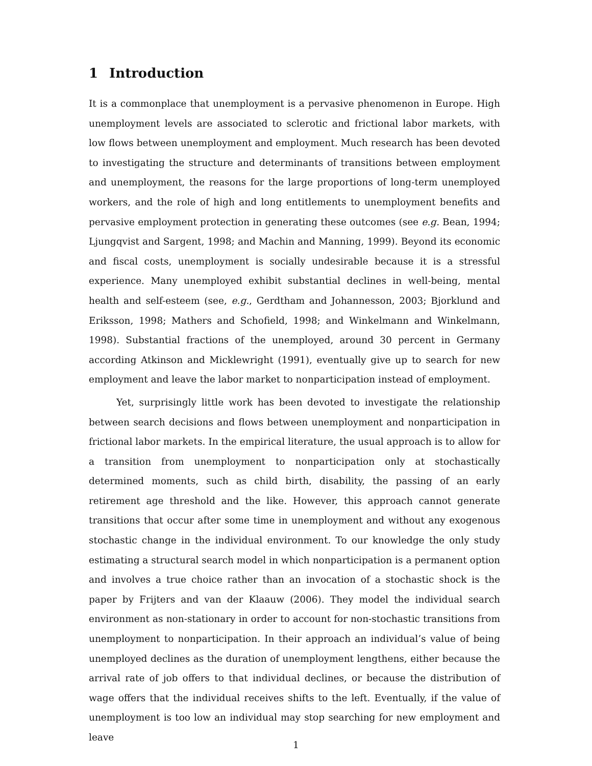1 Introduction
It is a commonplace that unemployment is a pervasive phenomenon in Europe. High unemployment levels are associated to sclerotic and frictional labor markets, with low flows between unemployment and employment. Much research has been devoted to investigating the structure and determinants of transitions between employment and unemployment, the reasons for the large proportions of long-term unemployed workers, and the role of high and long entitlements to unemployment benefits and pervasive employment protection in generating these outcomes (see e.g. Bean, 1994; Ljungqvist and Sargent, 1998; and Machin and Manning, 1999). Beyond its economic and fiscal costs, unemployment is socially undesirable because it is a stressful experience. Many unemployed exhibit substantial declines in well-being, mental health and self-esteem (see, e.g., Gerdtham and Johannesson, 2003; Bjorklund and Eriksson, 1998; Mathers and Schofield, 1998; and Winkelmann and Winkelmann, 1998). Substantial fractions of the unemployed, around 30 percent in Germany according Atkinson and Micklewright (1991), eventually give up to search for new employment and leave the labor market to nonparticipation instead of employment.
Yet, surprisingly little work has been devoted to investigate the relationship between search decisions and flows between unemployment and nonparticipation in frictional labor markets. In the empirical literature, the usual approach is to allow for a transition from unemployment to nonparticipation only at stochastically determined moments, such as child birth, disability, the passing of an early retirement age threshold and the like. However, this approach cannot generate transitions that occur after some time in unemployment and without any exogenous stochastic change in the individual environment. To our knowledge the only study estimating a structural search model in which nonparticipation is a permanent option and involves a true choice rather than an invocation of a stochastic shock is the paper by Frijters and van der Klaauw (2006). They model the individual search environment as non-stationary in order to account for non-stochastic transitions from unemployment to nonparticipation. In their approach an individual’s value of being unemployed declines as the duration of unemployment lengthens, either because the arrival rate of job offers to that individual declines, or because the distribution of wage offers that the individual receives shifts to the left. Eventually, if the value of unemployment is too low an individual may stop searching for new employment and leave
1